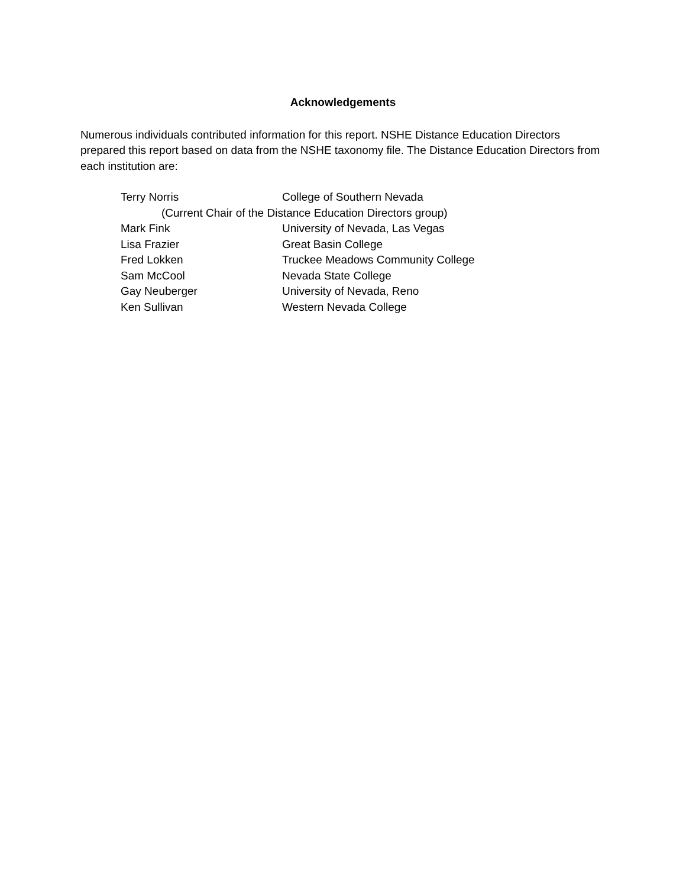Acknowledgements
Numerous individuals contributed information for this report. NSHE Distance Education Directors prepared this report based on data from the NSHE taxonomy file. The Distance Education Directors from each institution are:
Terry Norris College of Southern Nevada
(Current Chair of the Distance Education Directors group)
Mark Fink University of Nevada, Las Vegas
Lisa Frazier Great Basin College
Fred Lokken Truckee Meadows Community College
Sam McCool Nevada State College
Gay Neuberger University of Nevada, Reno
Ken Sullivan Western Nevada College